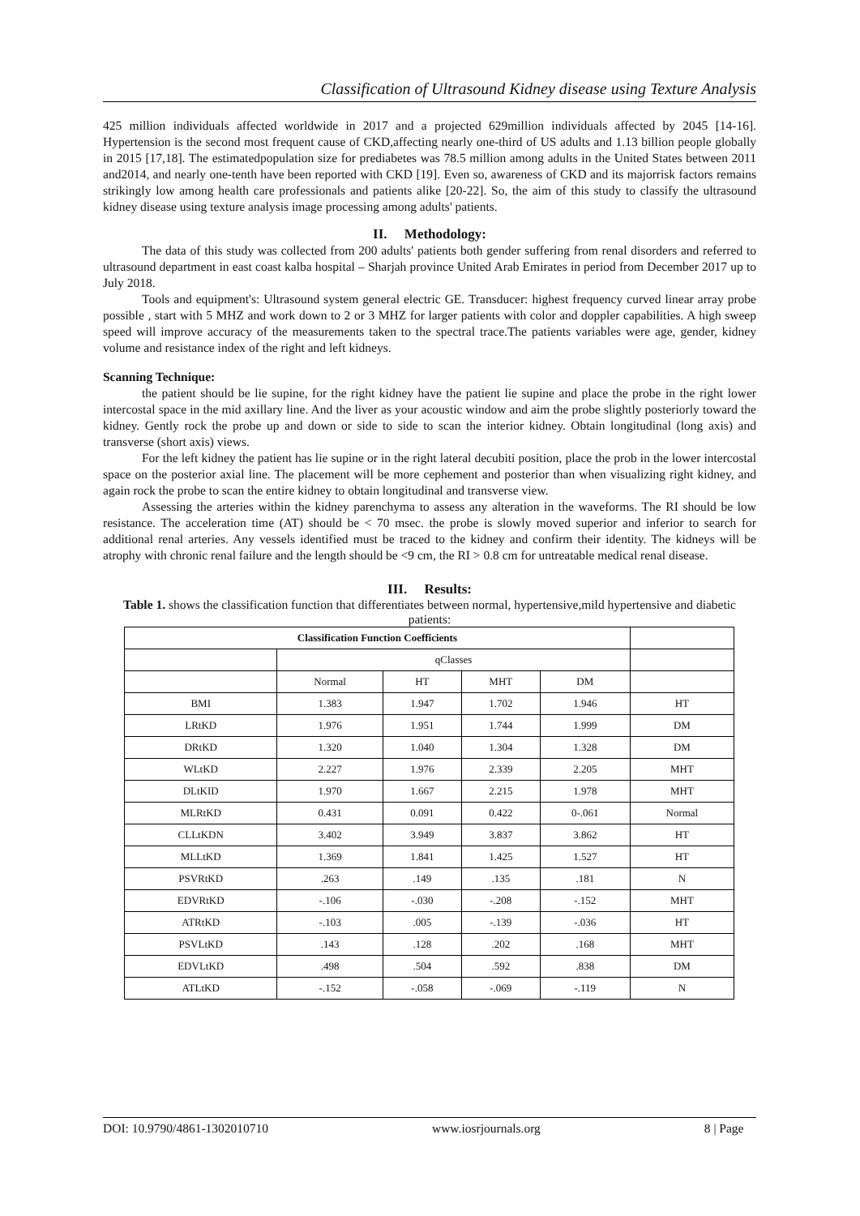Classification of Ultrasound Kidney disease using Texture Analysis
425 million individuals affected worldwide in 2017 and a projected 629million individuals affected by 2045 [14-16]. Hypertension is the second most frequent cause of CKD,affecting nearly one-third of US adults and 1.13 billion people globally in 2015 [17,18]. The estimatedpopulation size for prediabetes was 78.5 million among adults in the United States between 2011 and2014, and nearly one-tenth have been reported with CKD [19]. Even so, awareness of CKD and its majorrisk factors remains strikingly low among health care professionals and patients alike [20-22]. So, the aim of this study to classify the ultrasound kidney disease using texture analysis image processing among adults' patients.
II. Methodology:
The data of this study was collected from 200 adults' patients both gender suffering from renal disorders and referred to ultrasound department in east coast kalba hospital – Sharjah province United Arab Emirates in period from December 2017 up to July 2018.
Tools and equipment's: Ultrasound system general electric GE. Transducer: highest frequency curved linear array probe possible , start with 5 MHZ and work down to 2 or 3 MHZ for larger patients with color and doppler capabilities. A high sweep speed will improve accuracy of the measurements taken to the spectral trace.The patients variables were age, gender, kidney volume and resistance index of the right and left kidneys.
Scanning Technique:
the patient should be lie supine, for the right kidney have the patient lie supine and place the probe in the right lower intercostal space in the mid axillary line. And the liver as your acoustic window and aim the probe slightly posteriorly toward the kidney. Gently rock the probe up and down or side to side to scan the interior kidney. Obtain longitudinal (long axis) and transverse (short axis) views.
For the left kidney the patient has lie supine or in the right lateral decubiti position, place the prob in the lower intercostal space on the posterior axial line. The placement will be more cephement and posterior than when visualizing right kidney, and again rock the probe to scan the entire kidney to obtain longitudinal and transverse view.
Assessing the arteries within the kidney parenchyma to assess any alteration in the waveforms. The RI should be low resistance. The acceleration time (AT) should be < 70 msec. the probe is slowly moved superior and inferior to search for additional renal arteries. Any vessels identified must be traced to the kidney and confirm their identity. The kidneys will be atrophy with chronic renal failure and the length should be <9 cm, the RI > 0.8 cm for untreatable medical renal disease.
III. Results:
Table 1. shows the classification function that differentiates between normal, hypertensive,mild hypertensive and diabetic patients:
| Classification Function Coefficients | | | | | |
| | qClasses | | | | |
| | Normal | HT | MHT | DM | |
| BMI | 1.383 | 1.947 | 1.702 | 1.946 | HT |
| LRtKD | 1.976 | 1.951 | 1.744 | 1.999 | DM |
| DRtKD | 1.320 | 1.040 | 1.304 | 1.328 | DM |
| WLtKD | 2.227 | 1.976 | 2.339 | 2.205 | MHT |
| DLtKID | 1.970 | 1.667 | 2.215 | 1.978 | MHT |
| MLRtKD | 0.431 | 0.091 | 0.422 | 0-.061 | Normal |
| CLLtKDN | 3.402 | 3.949 | 3.837 | 3.862 | HT |
| MLLtKD | 1.369 | 1.841 | 1.425 | 1.527 | HT |
| PSVRtKD | .263 | .149 | .135 | .181 | N |
| EDVRtKD | -.106 | -.030 | -.208 | -.152 | MHT |
| ATRtKD | -.103 | .005 | -.139 | -.036 | HT |
| PSVLtKD | .143 | .128 | .202 | .168 | MHT |
| EDVLtKD | .498 | .504 | .592 | .838 | DM |
| ATLtKD | -.152 | -.058 | -.069 | -.119 | N |
DOI: 10.9790/4861-1302010710 www.iosrjournals.org 8 | Page